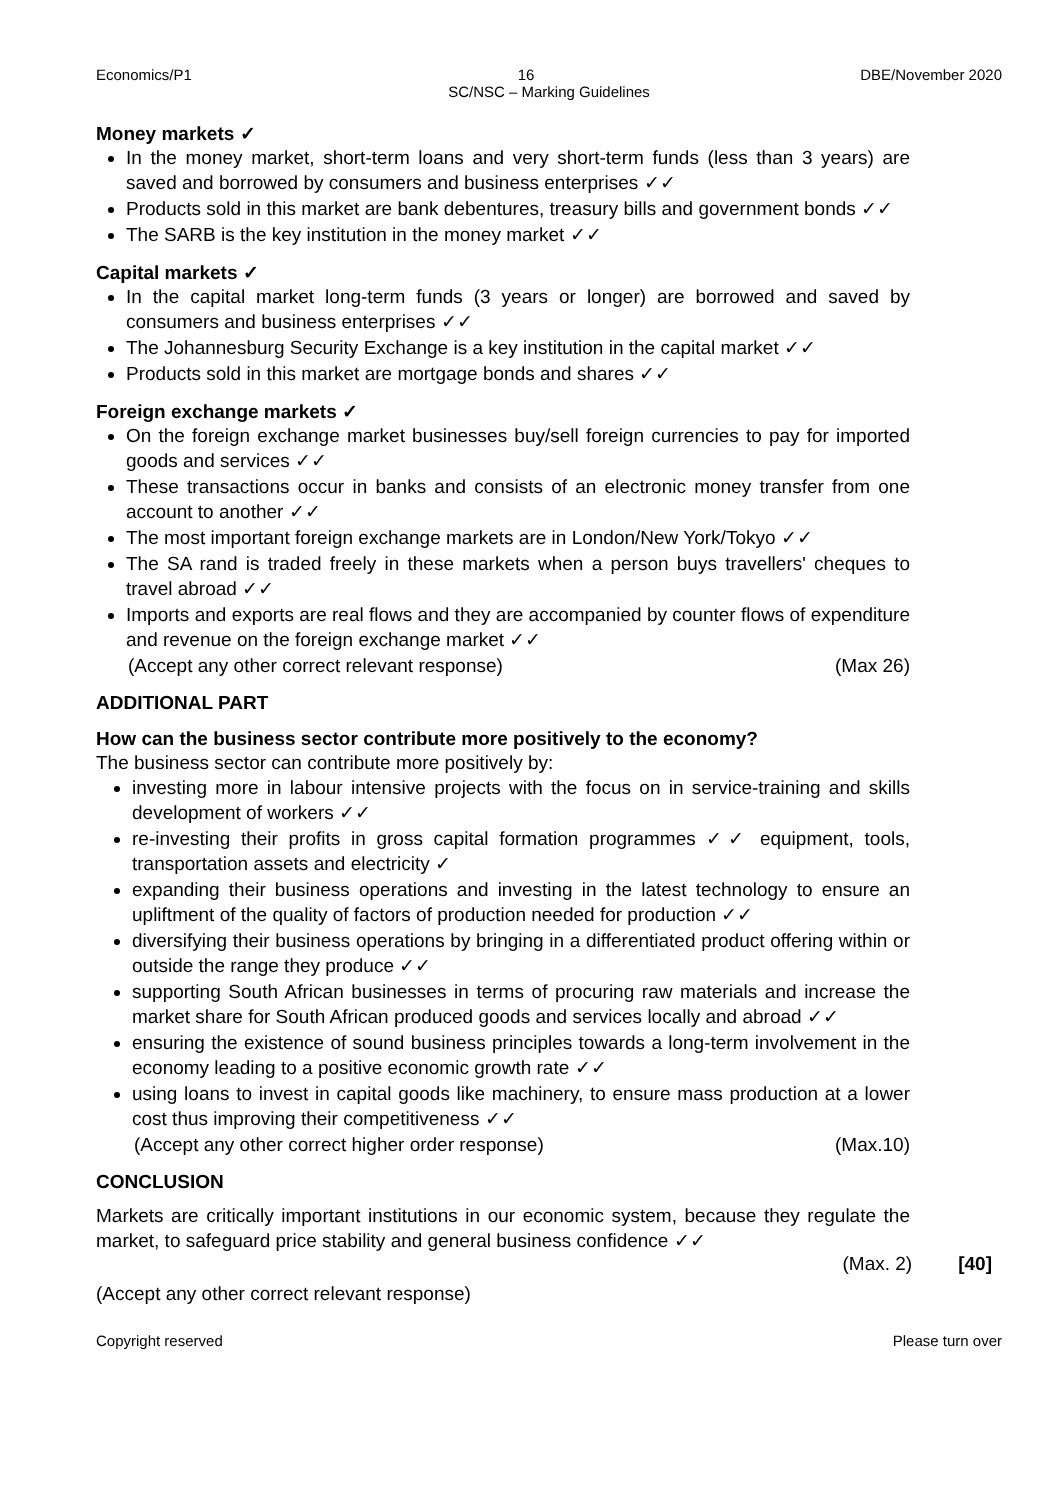Economics/P1 16 DBE/November 2020
SC/NSC – Marking Guidelines
Money markets ✓
In the money market, short-term loans and very short-term funds (less than 3 years) are saved and borrowed by consumers and business enterprises ✓✓
Products sold in this market are bank debentures, treasury bills and government bonds ✓✓
The SARB is the key institution in the money market ✓✓
Capital markets ✓
In the capital market long-term funds (3 years or longer) are borrowed and saved by consumers and business enterprises ✓✓
The Johannesburg Security Exchange is a key institution in the capital market ✓✓
Products sold in this market are mortgage bonds and shares ✓✓
Foreign exchange markets ✓
On the foreign exchange market businesses buy/sell foreign currencies to pay for imported goods and services ✓✓
These transactions occur in banks and consists of an electronic money transfer from one account to another ✓✓
The most important foreign exchange markets are in London/New York/Tokyo ✓✓
The SA rand is traded freely in these markets when a person buys travellers' cheques to travel abroad ✓✓
Imports and exports are real flows and they are accompanied by counter flows of expenditure and revenue on the foreign exchange market ✓✓
(Accept any other correct relevant response) (Max 26)
ADDITIONAL PART
How can the business sector contribute more positively to the economy?
The business sector can contribute more positively by:
investing more in labour intensive projects with the focus on in service-training and skills development of workers ✓✓
re-investing their profits in gross capital formation programmes ✓✓ equipment, tools, transportation assets and electricity ✓
expanding their business operations and investing in the latest technology to ensure an upliftment of the quality of factors of production needed for production ✓✓
diversifying their business operations by bringing in a differentiated product offering within or outside the range they produce ✓✓
supporting South African businesses in terms of procuring raw materials and increase the market share for South African produced goods and services locally and abroad ✓✓
ensuring the existence of sound business principles towards a long-term involvement in the economy leading to a positive economic growth rate ✓✓
using loans to invest in capital goods like machinery, to ensure mass production at a lower cost thus improving their competitiveness ✓✓
(Accept any other correct higher order response) (Max.10)
CONCLUSION
Markets are critically important institutions in our economic system, because they regulate the market, to safeguard price stability and general business confidence ✓✓
(Max. 2) [40]
(Accept any other correct relevant response)
Copyright reserved Please turn over